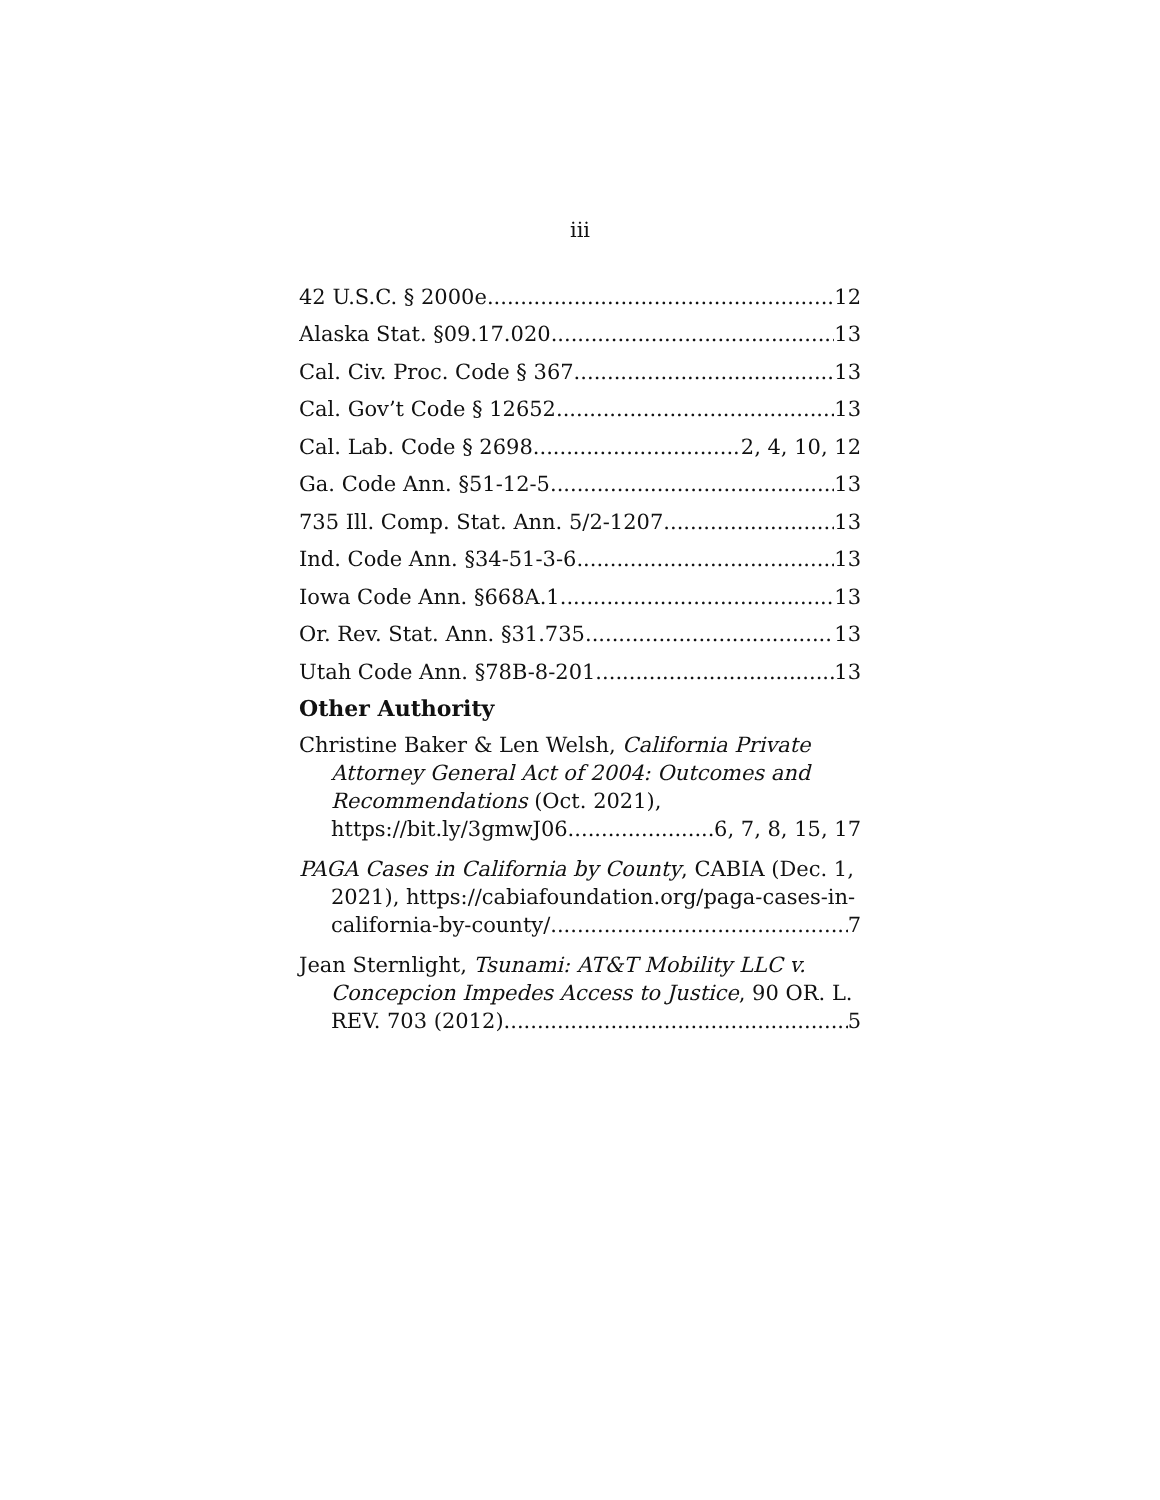iii
42 U.S.C. § 2000e 12
Alaska Stat. §09.17.020 13
Cal. Civ. Proc. Code § 367 13
Cal. Gov’t Code § 12652 13
Cal. Lab. Code § 2698 2, 4, 10, 12
Ga. Code Ann. §51-12-5 13
735 Ill. Comp. Stat. Ann. 5/2-1207 13
Ind. Code Ann. §34-51-3-6 13
Iowa Code Ann. §668A.1 13
Or. Rev. Stat. Ann. §31.735 13
Utah Code Ann. §78B-8-201 13
Other Authority
Christine Baker & Len Welsh, California Private
Attorney General Act of 2004: Outcomes and
Recommendations (Oct. 2021),
https://bit.ly/3gmwJ06 6, 7, 8, 15, 17
PAGA Cases in California by County, CABIA (Dec. 1,
2021), https://cabiafoundation.org/paga-cases-in-
california-by-county/ 7
Jean Sternlight, Tsunami: AT&T Mobility LLC v.
Concepcion Impedes Access to Justice, 90 OR. L.
REV. 703 (2012) 5